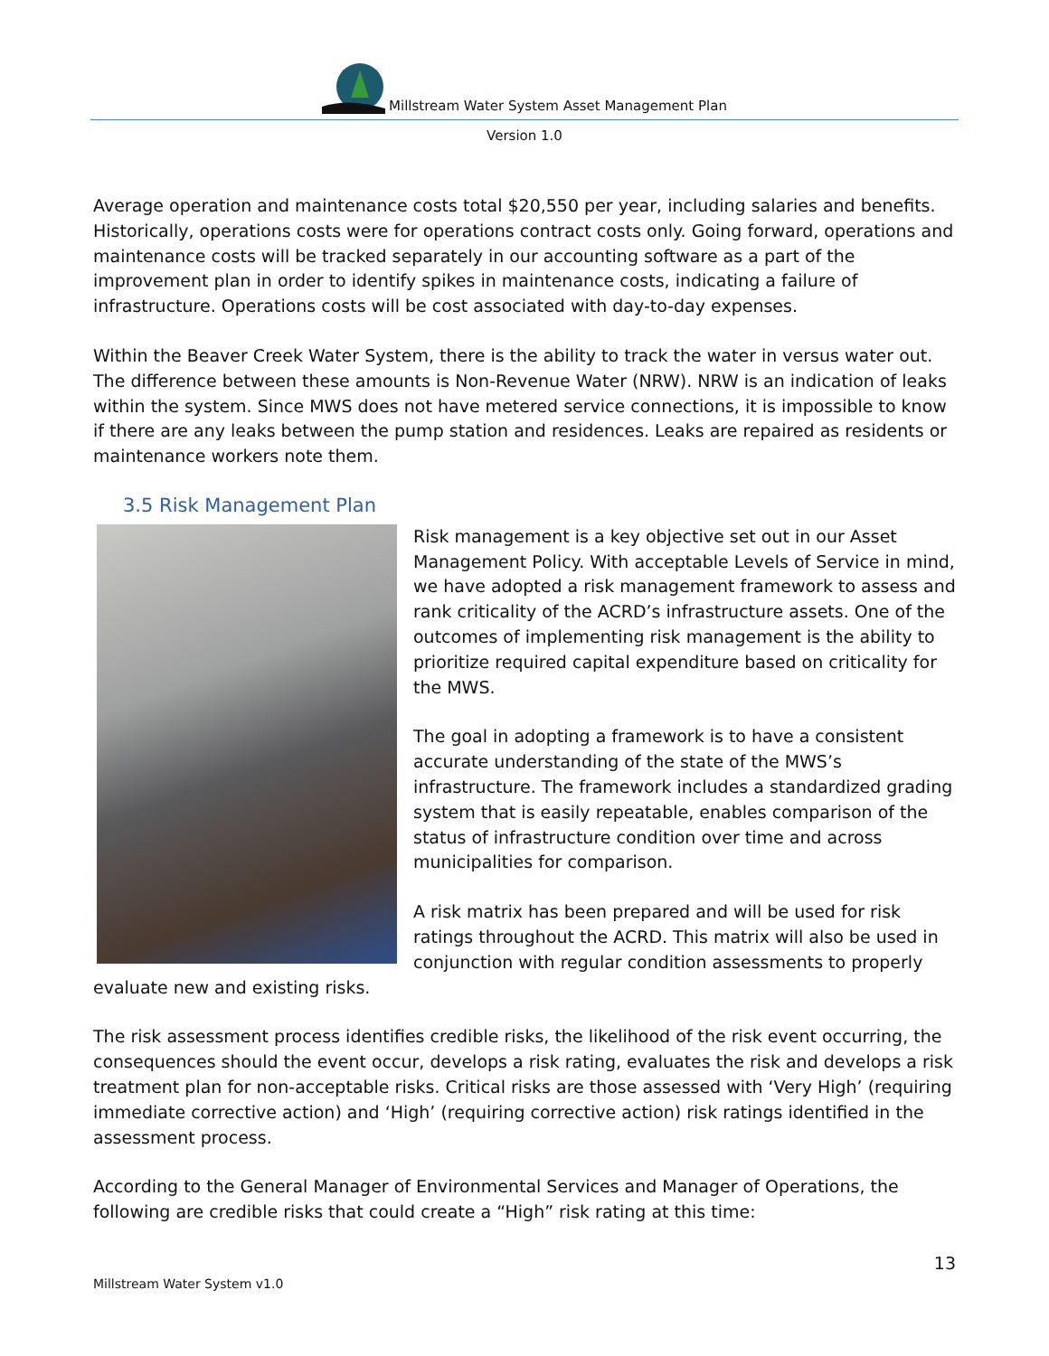Millstream Water System Asset Management Plan
Version 1.0
Average operation and maintenance costs total $20,550 per year, including salaries and benefits. Historically, operations costs were for operations contract costs only. Going forward, operations and maintenance costs will be tracked separately in our accounting software as a part of the improvement plan in order to identify spikes in maintenance costs, indicating a failure of infrastructure. Operations costs will be cost associated with day-to-day expenses.
Within the Beaver Creek Water System, there is the ability to track the water in versus water out. The difference between these amounts is Non-Revenue Water (NRW). NRW is an indication of leaks within the system. Since MWS does not have metered service connections, it is impossible to know if there are any leaks between the pump station and residences. Leaks are repaired as residents or maintenance workers note them.
3.5 Risk Management Plan
Risk management is a key objective set out in our Asset Management Policy. With acceptable Levels of Service in mind, we have adopted a risk management framework to assess and rank criticality of the ACRD’s infrastructure assets. One of the outcomes of implementing risk management is the ability to prioritize required capital expenditure based on criticality for the MWS.
The goal in adopting a framework is to have a consistent accurate understanding of the state of the MWS’s infrastructure. The framework includes a standardized grading system that is easily repeatable, enables comparison of the status of infrastructure condition over time and across municipalities for comparison.
A risk matrix has been prepared and will be used for risk ratings throughout the ACRD. This matrix will also be used in conjunction with regular condition assessments to properly evaluate new and existing risks.
The risk assessment process identifies credible risks, the likelihood of the risk event occurring, the consequences should the event occur, develops a risk rating, evaluates the risk and develops a risk treatment plan for non-acceptable risks. Critical risks are those assessed with ‘Very High’ (requiring immediate corrective action) and ‘High’ (requiring corrective action) risk ratings identified in the assessment process.
According to the General Manager of Environmental Services and Manager of Operations, the following are credible risks that could create a “High” risk rating at this time:
13
Millstream Water System v1.0